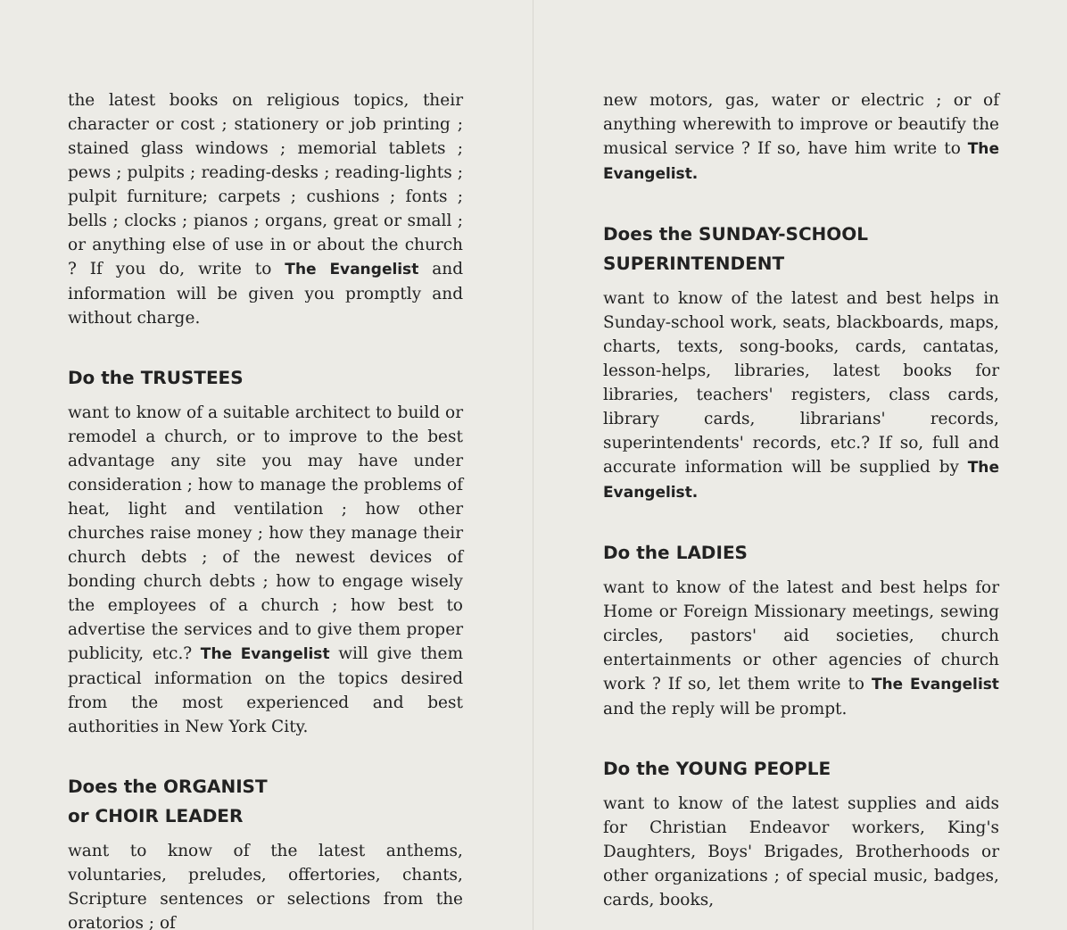the latest books on religious topics, their character or cost ; stationery or job printing ; stained glass windows ; memorial tablets ; pews ; pulpits ; reading-desks ; reading-lights ; pulpit furniture; carpets ; cushions ; fonts ; bells ; clocks ; pianos ; organs, great or small ; or anything else of use in or about the church ? If you do, write to The Evangelist and information will be given you promptly and without charge.
Do the TRUSTEES
want to know of a suitable architect to build or remodel a church, or to improve to the best advantage any site you may have under consideration ; how to manage the problems of heat, light and ventilation ; how other churches raise money ; how they manage their church debts ; of the newest devices of bonding church debts ; how to engage wisely the employees of a church ; how best to advertise the services and to give them proper publicity, etc.? The Evangelist will give them practical information on the topics desired from the most experienced and best authorities in New York City.
Does the ORGANIST
or CHOIR LEADER
want to know of the latest anthems, voluntaries, preludes, offertories, chants, Scripture sentences or selections from the oratorios ; of
new motors, gas, water or electric ; or of anything wherewith to improve or beautify the musical service ? If so, have him write to The Evangelist.
Does the SUNDAY-SCHOOL SUPERINTENDENT
want to know of the latest and best helps in Sunday-school work, seats, blackboards, maps, charts, texts, song-books, cards, cantatas, lesson-helps, libraries, latest books for libraries, teachers' registers, class cards, library cards, librarians' records, superintendents' records, etc.? If so, full and accurate information will be supplied by The Evangelist.
Do the LADIES
want to know of the latest and best helps for Home or Foreign Missionary meetings, sewing circles, pastors' aid societies, church entertainments or other agencies of church work ? If so, let them write to The Evangelist and the reply will be prompt.
Do the YOUNG PEOPLE
want to know of the latest supplies and aids for Christian Endeavor workers, King's Daughters, Boys' Brigades, Brotherhoods or other organizations ; of special music, badges, cards, books,